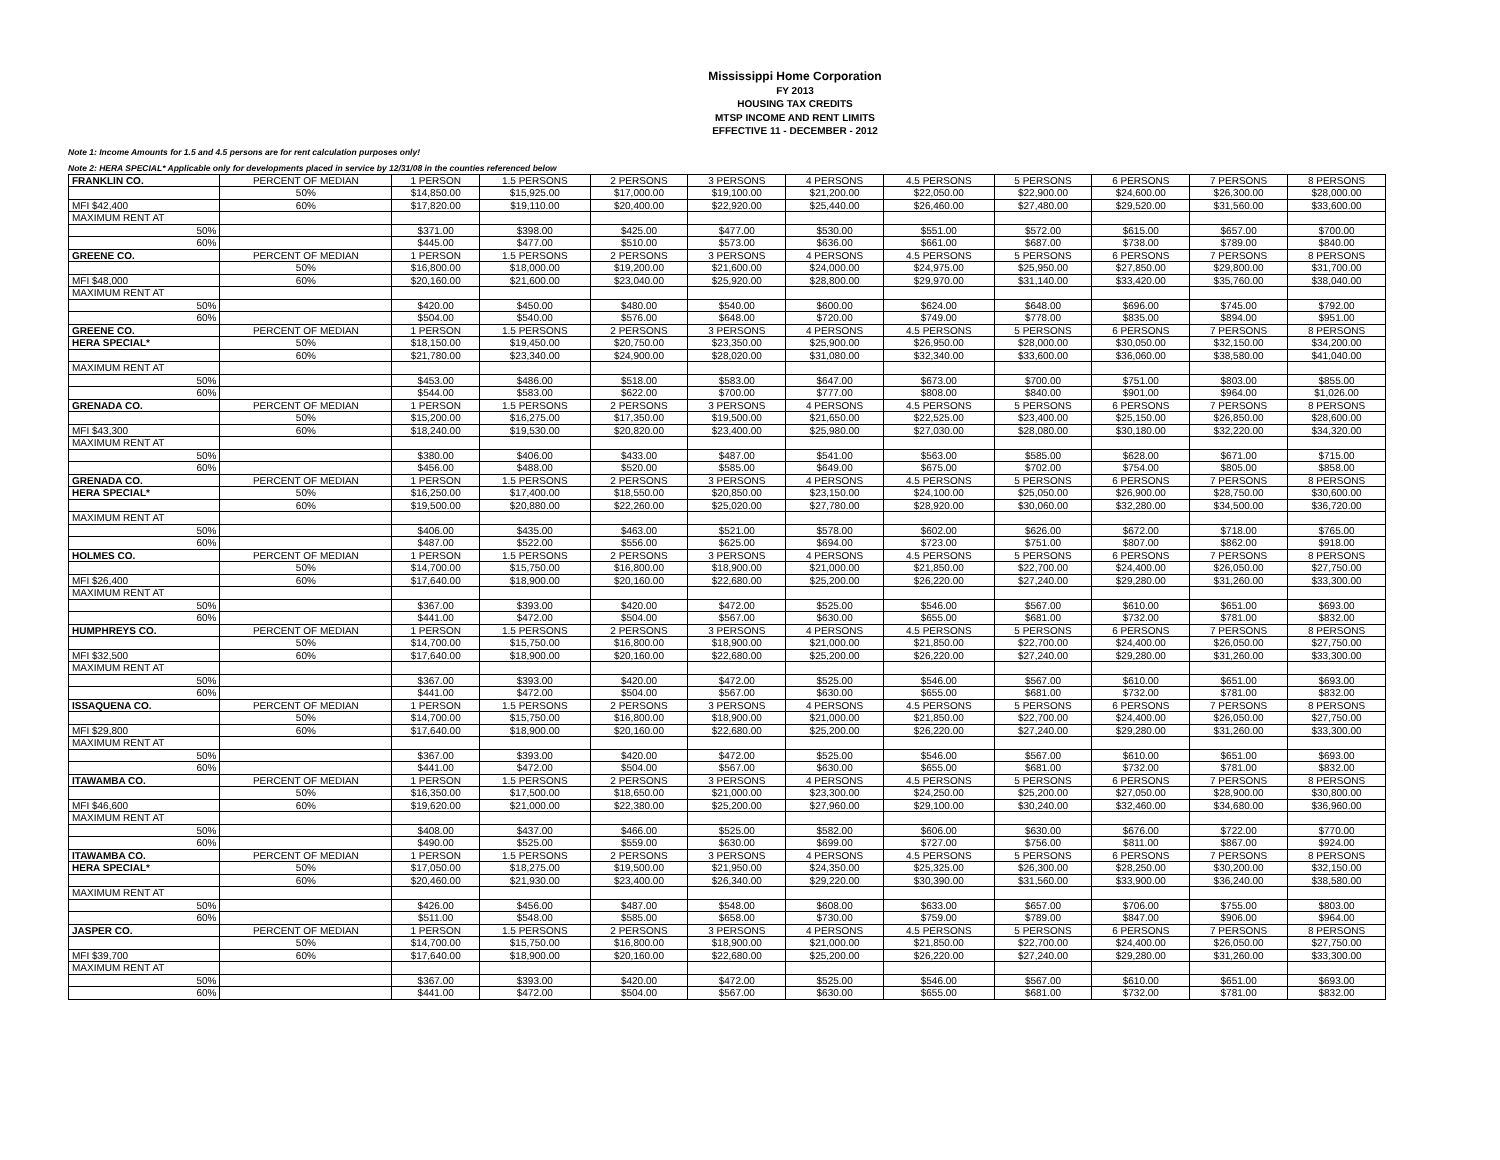Mississippi Home Corporation
FY 2013
HOUSING TAX CREDITS
MTSP INCOME AND RENT LIMITS
EFFECTIVE 11 - DECEMBER - 2012
Note 1: Income Amounts for 1.5 and 4.5 persons are for rent calculation purposes only!
Note 2: HERA SPECIAL* Applicable only for developments placed in service by 12/31/08 in the counties referenced below
| FRANKLIN CO. | PERCENT OF MEDIAN | 1 PERSON | 1.5 PERSONS | 2 PERSONS | 3 PERSONS | 4 PERSONS | 4.5 PERSONS | 5 PERSONS | 6 PERSONS | 7 PERSONS | 8 PERSONS |
| | 50% | $14,850.00 | $15,925.00 | $17,000.00 | $19,100.00 | $21,200.00 | $22,050.00 | $22,900.00 | $24,600.00 | $26,300.00 | $28,000.00 |
| MFI $42,400 | 60% | $17,820.00 | $19,110.00 | $20,400.00 | $22,920.00 | $25,440.00 | $26,460.00 | $27,480.00 | $29,520.00 | $31,560.00 | $33,600.00 |
| MAXIMUM RENT AT | | | | | | | | | | | |
| 50% | | $371.00 | $398.00 | $425.00 | $477.00 | $530.00 | $551.00 | $572.00 | $615.00 | $657.00 | $700.00 |
| 60% | | $445.00 | $477.00 | $510.00 | $573.00 | $636.00 | $661.00 | $687.00 | $738.00 | $789.00 | $840.00 |
| GREENE CO. | PERCENT OF MEDIAN | 1 PERSON | 1.5 PERSONS | 2 PERSONS | 3 PERSONS | 4 PERSONS | 4.5 PERSONS | 5 PERSONS | 6 PERSONS | 7 PERSONS | 8 PERSONS |
| | 50% | $16,800.00 | $18,000.00 | $19,200.00 | $21,600.00 | $24,000.00 | $24,975.00 | $25,950.00 | $27,850.00 | $29,800.00 | $31,700.00 |
| MFI $48,000 | 60% | $20,160.00 | $21,600.00 | $23,040.00 | $25,920.00 | $28,800.00 | $29,970.00 | $31,140.00 | $33,420.00 | $35,760.00 | $38,040.00 |
| MAXIMUM RENT AT | | | | | | | | | | | |
| 50% | | $420.00 | $450.00 | $480.00 | $540.00 | $600.00 | $624.00 | $648.00 | $696.00 | $745.00 | $792.00 |
| 60% | | $504.00 | $540.00 | $576.00 | $648.00 | $720.00 | $749.00 | $778.00 | $835.00 | $894.00 | $951.00 |
| GREENE CO. | PERCENT OF MEDIAN | 1 PERSON | 1.5 PERSONS | 2 PERSONS | 3 PERSONS | 4 PERSONS | 4.5 PERSONS | 5 PERSONS | 6 PERSONS | 7 PERSONS | 8 PERSONS |
| HERA SPECIAL* | 50% | $18,150.00 | $19,450.00 | $20,750.00 | $23,350.00 | $25,900.00 | $26,950.00 | $28,000.00 | $30,050.00 | $32,150.00 | $34,200.00 |
| | 60% | $21,780.00 | $23,340.00 | $24,900.00 | $28,020.00 | $31,080.00 | $32,340.00 | $33,600.00 | $36,060.00 | $38,580.00 | $41,040.00 |
| MAXIMUM RENT AT | | | | | | | | | | | |
| 50% | | $453.00 | $486.00 | $518.00 | $583.00 | $647.00 | $673.00 | $700.00 | $751.00 | $803.00 | $855.00 |
| 60% | | $544.00 | $583.00 | $622.00 | $700.00 | $777.00 | $808.00 | $840.00 | $901.00 | $964.00 | $1,026.00 |
| GRENADA CO. | PERCENT OF MEDIAN | 1 PERSON | 1.5 PERSONS | 2 PERSONS | 3 PERSONS | 4 PERSONS | 4.5 PERSONS | 5 PERSONS | 6 PERSONS | 7 PERSONS | 8 PERSONS |
| | 50% | $15,200.00 | $16,275.00 | $17,350.00 | $19,500.00 | $21,650.00 | $22,525.00 | $23,400.00 | $25,150.00 | $26,850.00 | $28,600.00 |
| MFI $43,300 | 60% | $18,240.00 | $19,530.00 | $20,820.00 | $23,400.00 | $25,980.00 | $27,030.00 | $28,080.00 | $30,180.00 | $32,220.00 | $34,320.00 |
| MAXIMUM RENT AT | | | | | | | | | | | |
| 50% | | $380.00 | $406.00 | $433.00 | $487.00 | $541.00 | $563.00 | $585.00 | $628.00 | $671.00 | $715.00 |
| 60% | | $456.00 | $488.00 | $520.00 | $585.00 | $649.00 | $675.00 | $702.00 | $754.00 | $805.00 | $858.00 |
| GRENADA CO. | PERCENT OF MEDIAN | 1 PERSON | 1.5 PERSONS | 2 PERSONS | 3 PERSONS | 4 PERSONS | 4.5 PERSONS | 5 PERSONS | 6 PERSONS | 7 PERSONS | 8 PERSONS |
| HERA SPECIAL* | 50% | $16,250.00 | $17,400.00 | $18,550.00 | $20,850.00 | $23,150.00 | $24,100.00 | $25,050.00 | $26,900.00 | $28,750.00 | $30,600.00 |
| | 60% | $19,500.00 | $20,880.00 | $22,260.00 | $25,020.00 | $27,780.00 | $28,920.00 | $30,060.00 | $32,280.00 | $34,500.00 | $36,720.00 |
| MAXIMUM RENT AT | | | | | | | | | | | |
| 50% | | $406.00 | $435.00 | $463.00 | $521.00 | $578.00 | $602.00 | $626.00 | $672.00 | $718.00 | $765.00 |
| 60% | | $487.00 | $522.00 | $556.00 | $625.00 | $694.00 | $723.00 | $751.00 | $807.00 | $862.00 | $918.00 |
| HOLMES CO. | PERCENT OF MEDIAN | 1 PERSON | 1.5 PERSONS | 2 PERSONS | 3 PERSONS | 4 PERSONS | 4.5 PERSONS | 5 PERSONS | 6 PERSONS | 7 PERSONS | 8 PERSONS |
| | 50% | $14,700.00 | $15,750.00 | $16,800.00 | $18,900.00 | $21,000.00 | $21,850.00 | $22,700.00 | $24,400.00 | $26,050.00 | $27,750.00 |
| MFI $26,400 | 60% | $17,640.00 | $18,900.00 | $20,160.00 | $22,680.00 | $25,200.00 | $26,220.00 | $27,240.00 | $29,280.00 | $31,260.00 | $33,300.00 |
| MAXIMUM RENT AT | | | | | | | | | | | |
| 50% | | $367.00 | $393.00 | $420.00 | $472.00 | $525.00 | $546.00 | $567.00 | $610.00 | $651.00 | $693.00 |
| 60% | | $441.00 | $472.00 | $504.00 | $567.00 | $630.00 | $655.00 | $681.00 | $732.00 | $781.00 | $832.00 |
| HUMPHREYS CO. | PERCENT OF MEDIAN | 1 PERSON | 1.5 PERSONS | 2 PERSONS | 3 PERSONS | 4 PERSONS | 4.5 PERSONS | 5 PERSONS | 6 PERSONS | 7 PERSONS | 8 PERSONS |
| | 50% | $14,700.00 | $15,750.00 | $16,800.00 | $18,900.00 | $21,000.00 | $21,850.00 | $22,700.00 | $24,400.00 | $26,050.00 | $27,750.00 |
| MFI $32,500 | 60% | $17,640.00 | $18,900.00 | $20,160.00 | $22,680.00 | $25,200.00 | $26,220.00 | $27,240.00 | $29,280.00 | $31,260.00 | $33,300.00 |
| MAXIMUM RENT AT | | | | | | | | | | | |
| 50% | | $367.00 | $393.00 | $420.00 | $472.00 | $525.00 | $546.00 | $567.00 | $610.00 | $651.00 | $693.00 |
| 60% | | $441.00 | $472.00 | $504.00 | $567.00 | $630.00 | $655.00 | $681.00 | $732.00 | $781.00 | $832.00 |
| ISSAQUENA CO. | PERCENT OF MEDIAN | 1 PERSON | 1.5 PERSONS | 2 PERSONS | 3 PERSONS | 4 PERSONS | 4.5 PERSONS | 5 PERSONS | 6 PERSONS | 7 PERSONS | 8 PERSONS |
| | 50% | $14,700.00 | $15,750.00 | $16,800.00 | $18,900.00 | $21,000.00 | $21,850.00 | $22,700.00 | $24,400.00 | $26,050.00 | $27,750.00 |
| MFI $29,800 | 60% | $17,640.00 | $18,900.00 | $20,160.00 | $22,680.00 | $25,200.00 | $26,220.00 | $27,240.00 | $29,280.00 | $31,260.00 | $33,300.00 |
| MAXIMUM RENT AT | | | | | | | | | | | |
| 50% | | $367.00 | $393.00 | $420.00 | $472.00 | $525.00 | $546.00 | $567.00 | $610.00 | $651.00 | $693.00 |
| 60% | | $441.00 | $472.00 | $504.00 | $567.00 | $630.00 | $655.00 | $681.00 | $732.00 | $781.00 | $832.00 |
| ITAWAMBA CO. | PERCENT OF MEDIAN | 1 PERSON | 1.5 PERSONS | 2 PERSONS | 3 PERSONS | 4 PERSONS | 4.5 PERSONS | 5 PERSONS | 6 PERSONS | 7 PERSONS | 8 PERSONS |
| | 50% | $16,350.00 | $17,500.00 | $18,650.00 | $21,000.00 | $23,300.00 | $24,250.00 | $25,200.00 | $27,050.00 | $28,900.00 | $30,800.00 |
| MFI $46,600 | 60% | $19,620.00 | $21,000.00 | $22,380.00 | $25,200.00 | $27,960.00 | $29,100.00 | $30,240.00 | $32,460.00 | $34,680.00 | $36,960.00 |
| MAXIMUM RENT AT | | | | | | | | | | | |
| 50% | | $408.00 | $437.00 | $466.00 | $525.00 | $582.00 | $606.00 | $630.00 | $676.00 | $722.00 | $770.00 |
| 60% | | $490.00 | $525.00 | $559.00 | $630.00 | $699.00 | $727.00 | $756.00 | $811.00 | $867.00 | $924.00 |
| ITAWAMBA CO. | PERCENT OF MEDIAN | 1 PERSON | 1.5 PERSONS | 2 PERSONS | 3 PERSONS | 4 PERSONS | 4.5 PERSONS | 5 PERSONS | 6 PERSONS | 7 PERSONS | 8 PERSONS |
| HERA SPECIAL* | 50% | $17,050.00 | $18,275.00 | $19,500.00 | $21,950.00 | $24,350.00 | $25,325.00 | $26,300.00 | $28,250.00 | $30,200.00 | $32,150.00 |
| | 60% | $20,460.00 | $21,930.00 | $23,400.00 | $26,340.00 | $29,220.00 | $30,390.00 | $31,560.00 | $33,900.00 | $36,240.00 | $38,580.00 |
| MAXIMUM RENT AT | | | | | | | | | | | |
| 50% | | $426.00 | $456.00 | $487.00 | $548.00 | $608.00 | $633.00 | $657.00 | $706.00 | $755.00 | $803.00 |
| 60% | | $511.00 | $548.00 | $585.00 | $658.00 | $730.00 | $759.00 | $789.00 | $847.00 | $906.00 | $964.00 |
| JASPER CO. | PERCENT OF MEDIAN | 1 PERSON | 1.5 PERSONS | 2 PERSONS | 3 PERSONS | 4 PERSONS | 4.5 PERSONS | 5 PERSONS | 6 PERSONS | 7 PERSONS | 8 PERSONS |
| | 50% | $14,700.00 | $15,750.00 | $16,800.00 | $18,900.00 | $21,000.00 | $21,850.00 | $22,700.00 | $24,400.00 | $26,050.00 | $27,750.00 |
| MFI $39,700 | 60% | $17,640.00 | $18,900.00 | $20,160.00 | $22,680.00 | $25,200.00 | $26,220.00 | $27,240.00 | $29,280.00 | $31,260.00 | $33,300.00 |
| MAXIMUM RENT AT | | | | | | | | | | | |
| 50% | | $367.00 | $393.00 | $420.00 | $472.00 | $525.00 | $546.00 | $567.00 | $610.00 | $651.00 | $693.00 |
| 60% | | $441.00 | $472.00 | $504.00 | $567.00 | $630.00 | $655.00 | $681.00 | $732.00 | $781.00 | $832.00 |